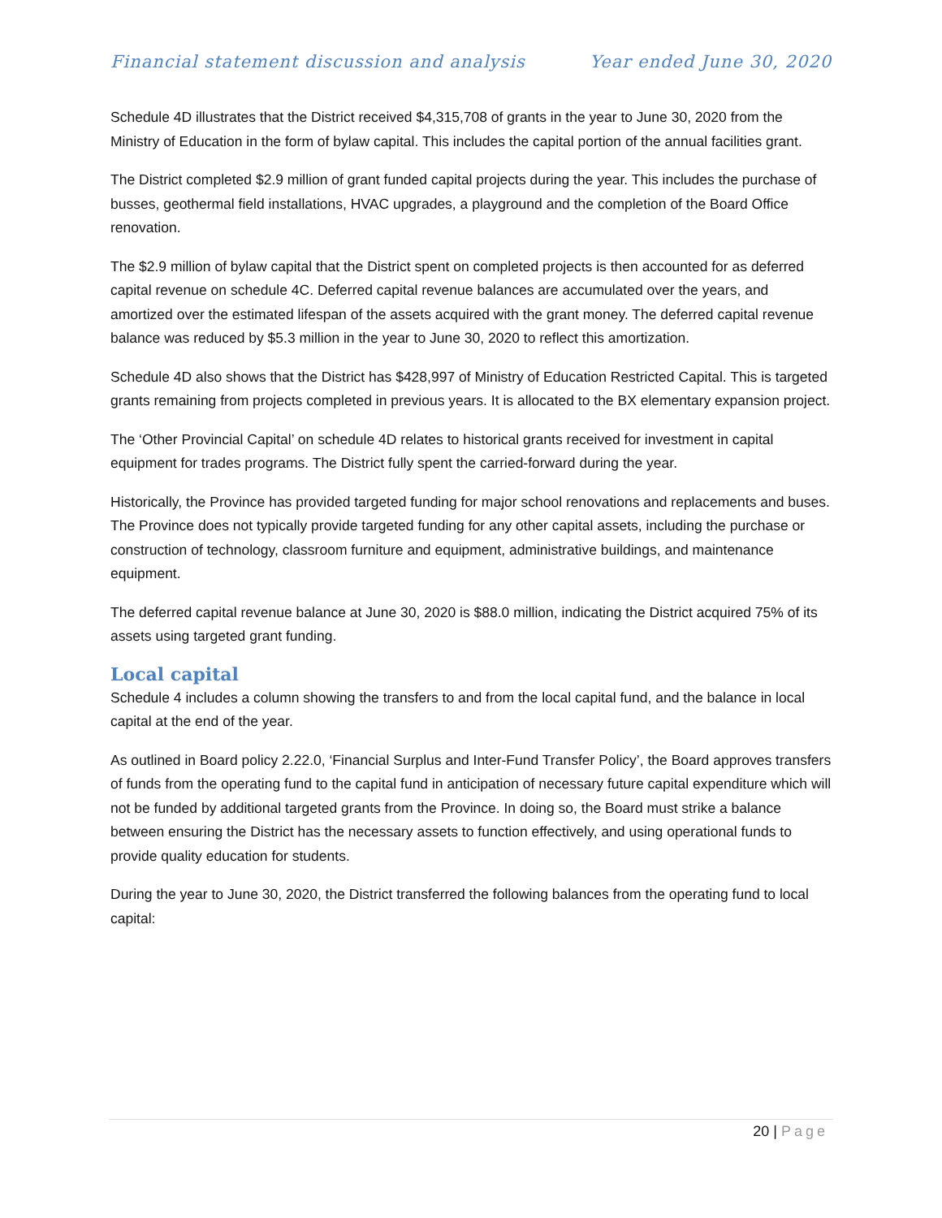Financial statement discussion and analysis Year ended June 30, 2020
Schedule 4D illustrates that the District received $4,315,708 of grants in the year to June 30, 2020 from the Ministry of Education in the form of bylaw capital. This includes the capital portion of the annual facilities grant.
The District completed $2.9 million of grant funded capital projects during the year. This includes the purchase of busses, geothermal field installations, HVAC upgrades, a playground and the completion of the Board Office renovation.
The $2.9 million of bylaw capital that the District spent on completed projects is then accounted for as deferred capital revenue on schedule 4C. Deferred capital revenue balances are accumulated over the years, and amortized over the estimated lifespan of the assets acquired with the grant money. The deferred capital revenue balance was reduced by $5.3 million in the year to June 30, 2020 to reflect this amortization.
Schedule 4D also shows that the District has $428,997 of Ministry of Education Restricted Capital. This is targeted grants remaining from projects completed in previous years. It is allocated to the BX elementary expansion project.
The ‘Other Provincial Capital’ on schedule 4D relates to historical grants received for investment in capital equipment for trades programs. The District fully spent the carried-forward during the year.
Historically, the Province has provided targeted funding for major school renovations and replacements and buses. The Province does not typically provide targeted funding for any other capital assets, including the purchase or construction of technology, classroom furniture and equipment, administrative buildings, and maintenance equipment.
The deferred capital revenue balance at June 30, 2020 is $88.0 million, indicating the District acquired 75% of its assets using targeted grant funding.
Local capital
Schedule 4 includes a column showing the transfers to and from the local capital fund, and the balance in local capital at the end of the year.
As outlined in Board policy 2.22.0, ‘Financial Surplus and Inter-Fund Transfer Policy’, the Board approves transfers of funds from the operating fund to the capital fund in anticipation of necessary future capital expenditure which will not be funded by additional targeted grants from the Province. In doing so, the Board must strike a balance between ensuring the District has the necessary assets to function effectively, and using operational funds to provide quality education for students.
During the year to June 30, 2020, the District transferred the following balances from the operating fund to local capital:
20 | Page